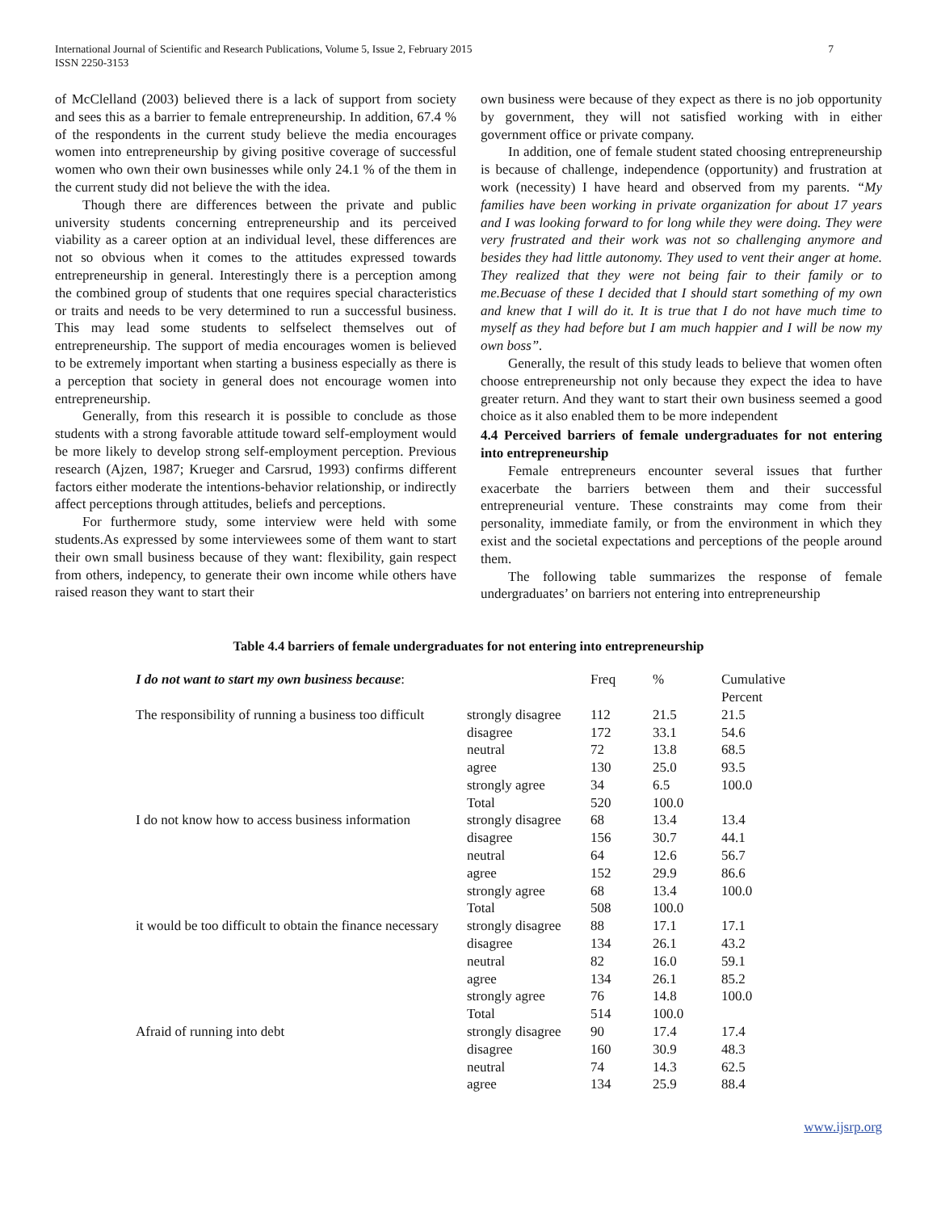International Journal of Scientific and Research Publications, Volume 5, Issue 2, February 2015
ISSN 2250-3153
7
of McClelland (2003) believed there is a lack of support from society and sees this as a barrier to female entrepreneurship. In addition, 67.4 % of the respondents in the current study believe the media encourages women into entrepreneurship by giving positive coverage of successful women who own their own businesses while only 24.1 % of the them in the current study did not believe the with the idea.
Though there are differences between the private and public university students concerning entrepreneurship and its perceived viability as a career option at an individual level, these differences are not so obvious when it comes to the attitudes expressed towards entrepreneurship in general. Interestingly there is a perception among the combined group of students that one requires special characteristics or traits and needs to be very determined to run a successful business. This may lead some students to selfselect themselves out of entrepreneurship. The support of media encourages women is believed to be extremely important when starting a business especially as there is a perception that society in general does not encourage women into entrepreneurship.
Generally, from this research it is possible to conclude as those students with a strong favorable attitude toward self-employment would be more likely to develop strong self-employment perception. Previous research (Ajzen, 1987; Krueger and Carsrud, 1993) confirms different factors either moderate the intentions-behavior relationship, or indirectly affect perceptions through attitudes, beliefs and perceptions.
For furthermore study, some interview were held with some students.As expressed by some interviewees some of them want to start their own small business because of they want: flexibility, gain respect from others, indepency, to generate their own income while others have raised reason they want to start their
own business were because of they expect as there is no job opportunity by government, they will not satisfied working with in either government office or private company.
In addition, one of female student stated choosing entrepreneurship is because of challenge, independence (opportunity) and frustration at work (necessity) I have heard and observed from my parents. “My families have been working in private organization for about 17 years and I was looking forward to for long while they were doing. They were very frustrated and their work was not so challenging anymore and besides they had little autonomy. They used to vent their anger at home. They realized that they were not being fair to their family or to me.Becuase of these I decided that I should start something of my own and knew that I will do it. It is true that I do not have much time to myself as they had before but I am much happier and I will be now my own boss”.
Generally, the result of this study leads to believe that women often choose entrepreneurship not only because they expect the idea to have greater return. And they want to start their own business seemed a good choice as it also enabled them to be more independent
4.4 Perceived barriers of female undergraduates for not entering into entrepreneurship
Female entrepreneurs encounter several issues that further exacerbate the barriers between them and their successful entrepreneurial venture. These constraints may come from their personality, immediate family, or from the environment in which they exist and the societal expectations and perceptions of the people around them.
The following table summarizes the response of female undergraduates’ on barriers not entering into entrepreneurship
Table 4.4 barriers of female undergraduates for not entering into entrepreneurship
| I do not want to start my own business because : | | Freq | % | Cumulative Percent |
| --- | --- | --- | --- | --- |
| The responsibility of running a business too difficult | strongly disagree | 112 | 21.5 | 21.5 |
| | disagree | 172 | 33.1 | 54.6 |
| | neutral | 72 | 13.8 | 68.5 |
| | agree | 130 | 25.0 | 93.5 |
| | strongly agree | 34 | 6.5 | 100.0 |
| | Total | 520 | 100.0 | |
| I do not know how to access business information | strongly disagree | 68 | 13.4 | 13.4 |
| | disagree | 156 | 30.7 | 44.1 |
| | neutral | 64 | 12.6 | 56.7 |
| | agree | 152 | 29.9 | 86.6 |
| | strongly agree | 68 | 13.4 | 100.0 |
| | Total | 508 | 100.0 | |
| it would be too difficult to obtain the finance necessary | strongly disagree | 88 | 17.1 | 17.1 |
| | disagree | 134 | 26.1 | 43.2 |
| | neutral | 82 | 16.0 | 59.1 |
| | agree | 134 | 26.1 | 85.2 |
| | strongly agree | 76 | 14.8 | 100.0 |
| | Total | 514 | 100.0 | |
| Afraid of running into debt | strongly disagree | 90 | 17.4 | 17.4 |
| | disagree | 160 | 30.9 | 48.3 |
| | neutral | 74 | 14.3 | 62.5 |
| | agree | 134 | 25.9 | 88.4 |
www.ijsrp.org